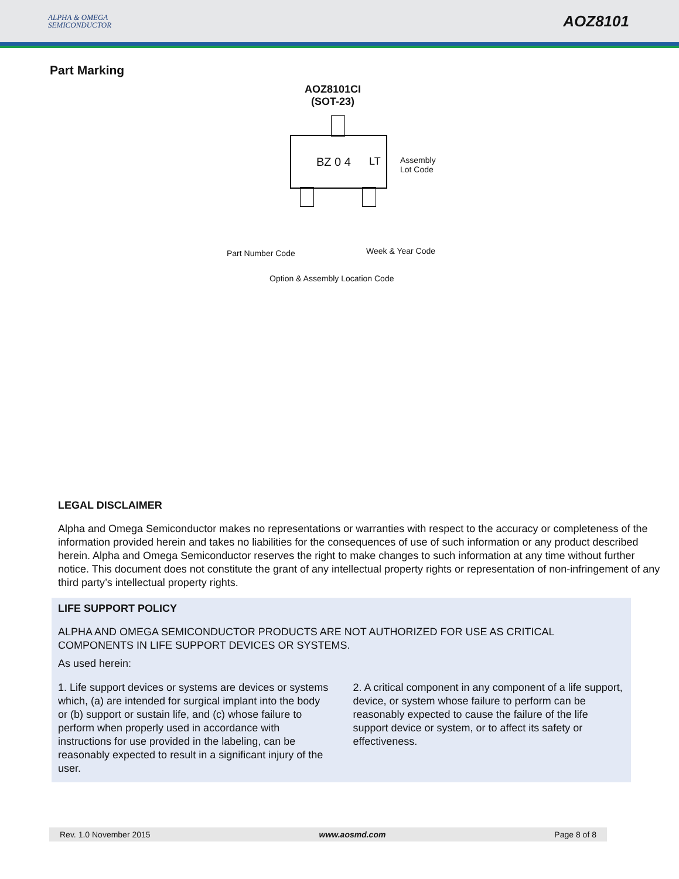ALPHA & OMEGA
SEMICONDUCTOR
AOZ8101
Part Marking
AOZ8101CI
(SOT-23)
BZ 0 4 LT
Assembly
Lot Code
Part Number Code Week & Year Code
Option & Assembly Location Code
LEGAL DISCLAIMER
Alpha and Omega Semiconductor makes no representations or warranties with respect to the accuracy or completeness of the information provided herein and takes no liabilities for the consequences of use of such information or any product described herein. Alpha and Omega Semiconductor reserves the right to make changes to such information at any time without further notice. This document does not constitute the grant of any intellectual property rights or representation of non-infringement of any third party’s intellectual property rights.
LIFE SUPPORT POLICY
ALPHA AND OMEGA SEMICONDUCTOR PRODUCTS ARE NOT AUTHORIZED FOR USE AS CRITICAL COMPONENTS IN LIFE SUPPORT DEVICES OR SYSTEMS.
As used herein:
1. Life support devices or systems are devices or systems which, (a) are intended for surgical implant into the body or (b) support or sustain life, and (c) whose failure to perform when properly used in accordance with instructions for use provided in the labeling, can be reasonably expected to result in a significant injury of the user.
2. A critical component in any component of a life support, device, or system whose failure to perform can be reasonably expected to cause the failure of the life support device or system, or to affect its safety or effectiveness.
Rev. 1.0 November 2015 www.aosmd.com Page 8 of 8